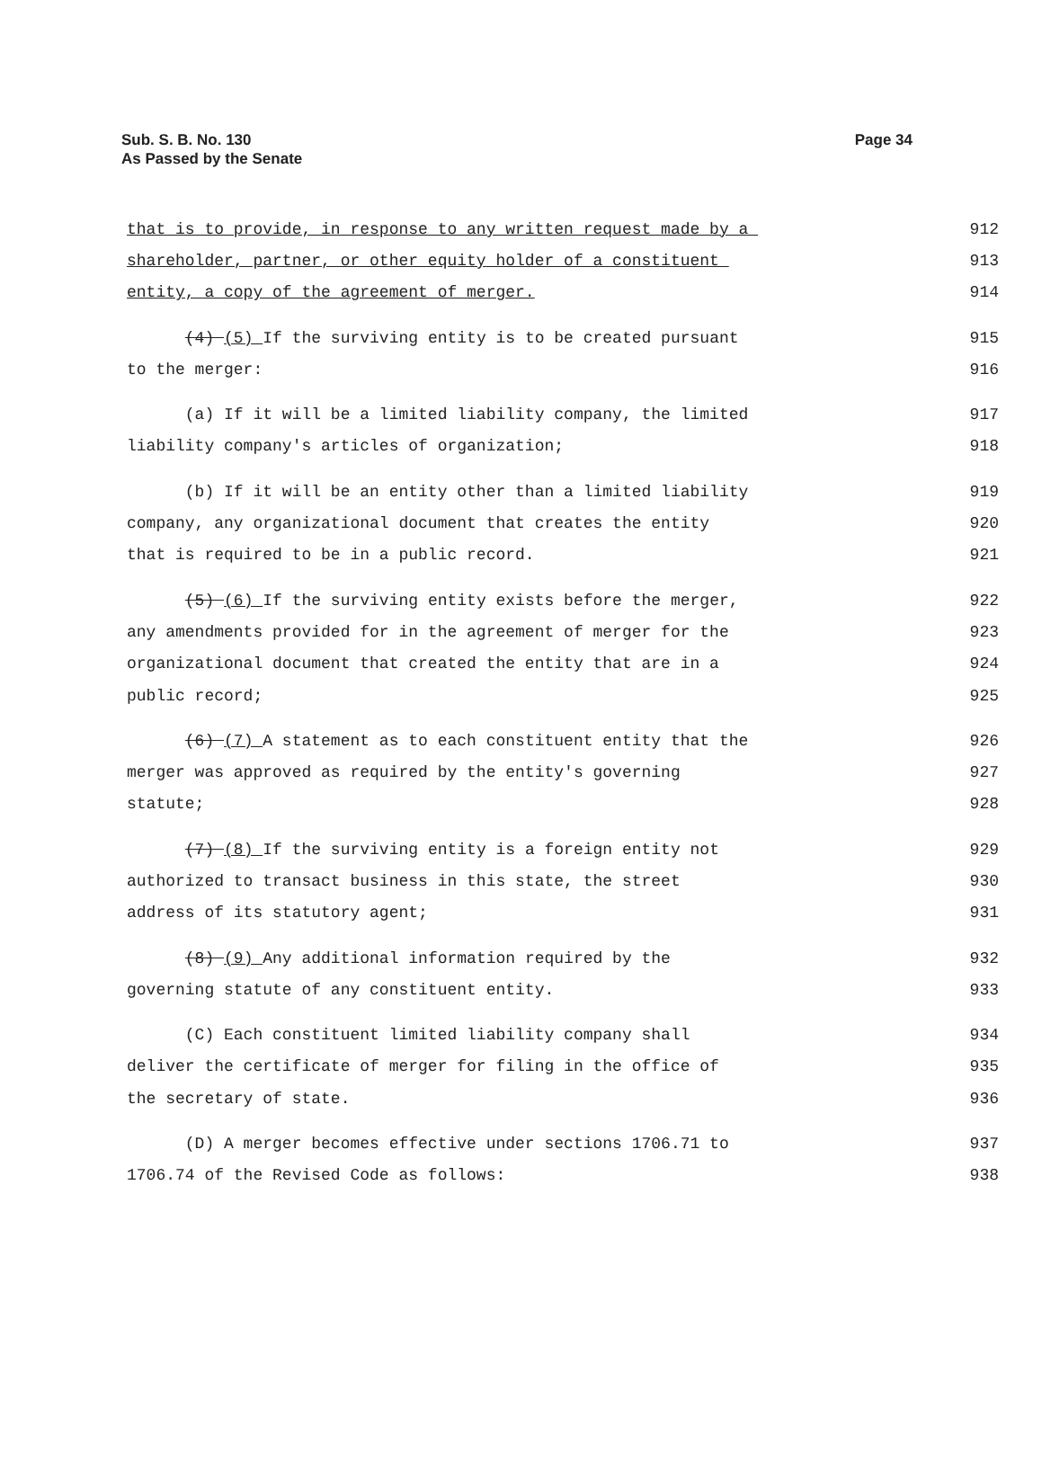Sub. S. B. No. 130
As Passed by the Senate
Page 34
that is to provide, in response to any written request made by a 912
shareholder, partner, or other equity holder of a constituent 913
entity, a copy of the agreement of merger. 914
(4) (5) If the surviving entity is to be created pursuant 915
to the merger: 916
(a) If it will be a limited liability company, the limited 917
liability company's articles of organization; 918
(b) If it will be an entity other than a limited liability 919
company, any organizational document that creates the entity 920
that is required to be in a public record. 921
(5) (6) If the surviving entity exists before the merger, 922
any amendments provided for in the agreement of merger for the 923
organizational document that created the entity that are in a 924
public record; 925
(6) (7) A statement as to each constituent entity that the 926
merger was approved as required by the entity's governing 927
statute; 928
(7) (8) If the surviving entity is a foreign entity not 929
authorized to transact business in this state, the street 930
address of its statutory agent; 931
(8) (9) Any additional information required by the 932
governing statute of any constituent entity. 933
(C) Each constituent limited liability company shall 934
deliver the certificate of merger for filing in the office of 935
the secretary of state. 936
(D) A merger becomes effective under sections 1706.71 to 937
1706.74 of the Revised Code as follows: 938